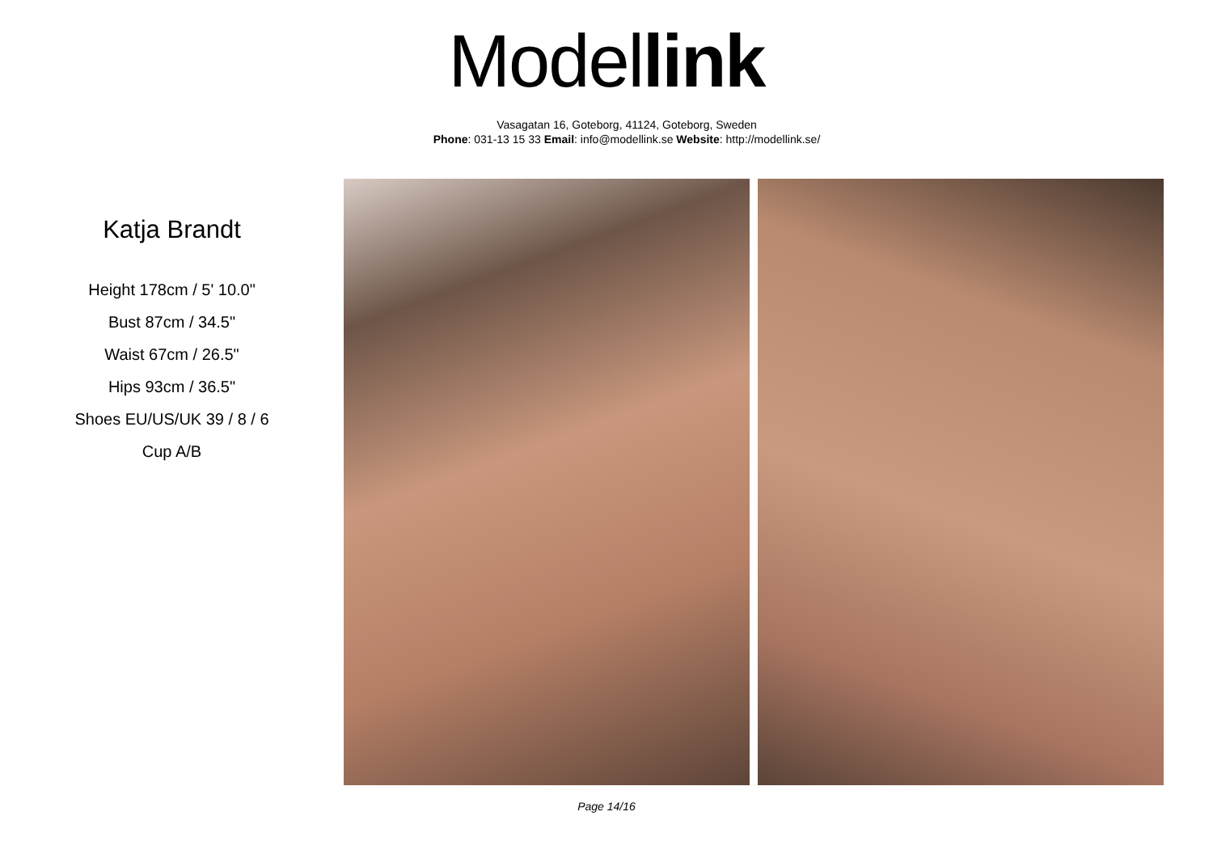Model link
Vasagatan 16, Goteborg, 41124, Goteborg, Sweden
Phone: 031-13 15 33 Email: info@modellink.se Website: http://modellink.se/
Katja Brandt
Height 178cm / 5' 10.0"
Bust 87cm / 34.5"
Waist 67cm / 26.5"
Hips 93cm / 36.5"
Shoes EU/US/UK 39 / 8 / 6
Cup A/B
Page 14/16